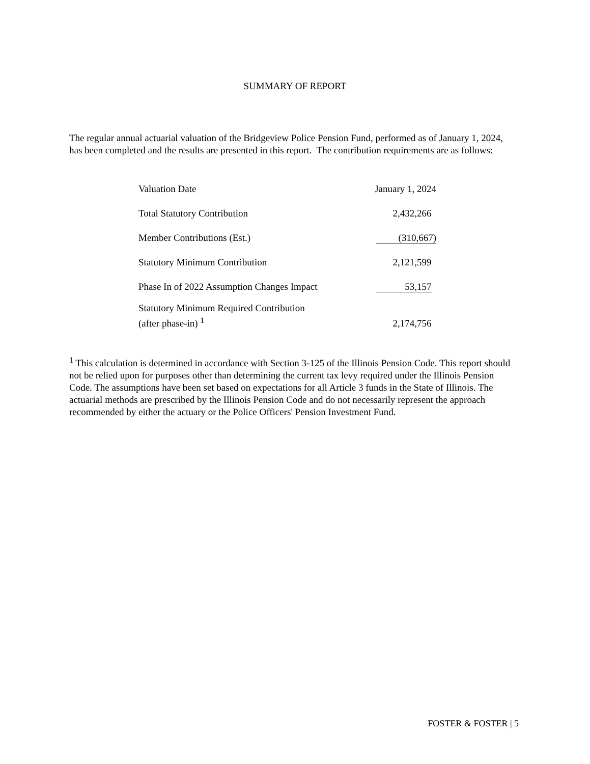SUMMARY OF REPORT
The regular annual actuarial valuation of the Bridgeview Police Pension Fund, performed as of January 1, 2024, has been completed and the results are presented in this report. The contribution requirements are as follows:
| Valuation Date | January 1, 2024 |
| Total Statutory Contribution | 2,432,266 |
| Member Contributions (Est.) | (310,667) |
| Statutory Minimum Contribution | 2,121,599 |
| Phase In of 2022 Assumption Changes Impact | 53,157 |
| Statutory Minimum Required Contribution (after phase-in) <sup>1</sup> | 2,174,756 |
<sup>1</sup> This calculation is determined in accordance with Section 3-125 of the Illinois Pension Code. This report should not be relied upon for purposes other than determining the current tax levy required under the Illinois Pension Code. The assumptions have been set based on expectations for all Article 3 funds in the State of Illinois. The actuarial methods are prescribed by the Illinois Pension Code and do not necessarily represent the approach recommended by either the actuary or the Police Officers' Pension Investment Fund.
FOSTER & FOSTER | 5